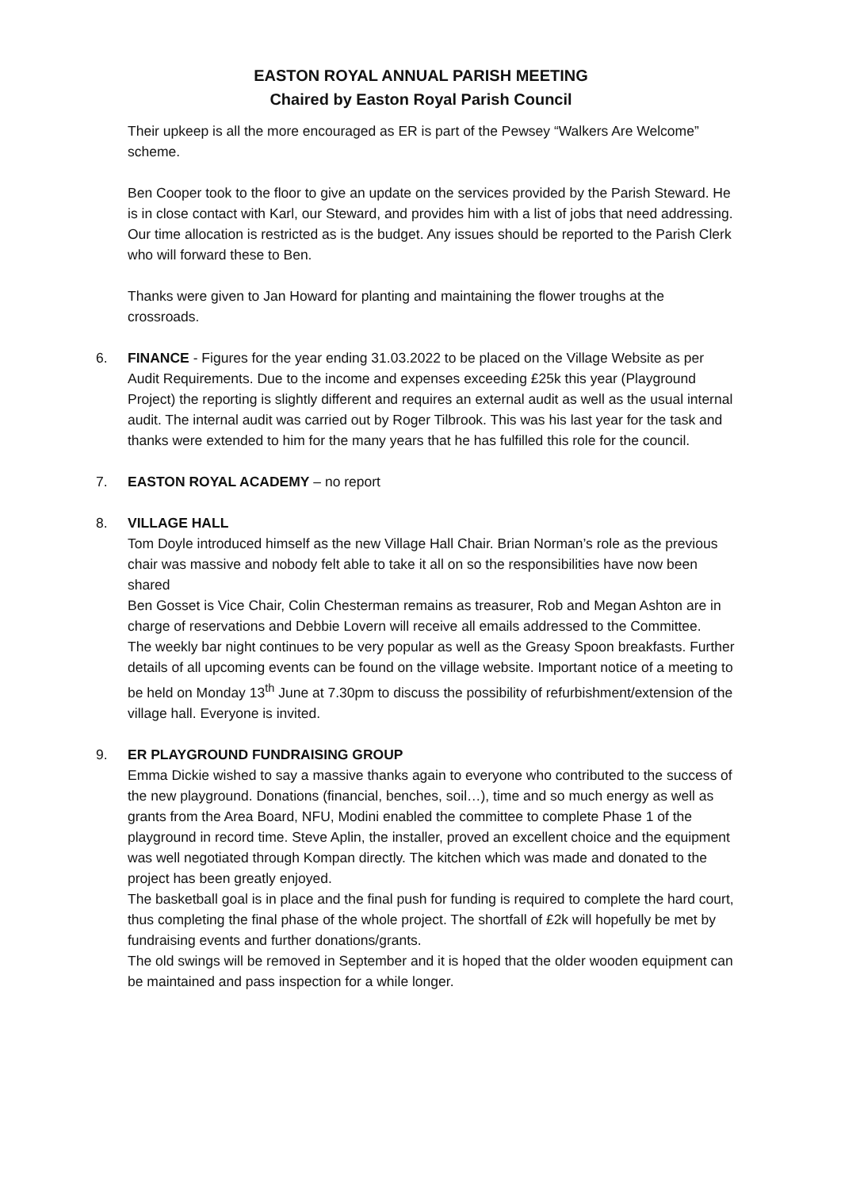EASTON ROYAL ANNUAL PARISH MEETING
Chaired by Easton Royal Parish Council
Their upkeep is all the more encouraged as ER is part of the Pewsey “Walkers Are Welcome” scheme.
Ben Cooper took to the floor to give an update on the services provided by the Parish Steward. He is in close contact with Karl, our Steward, and provides him with a list of jobs that need addressing. Our time allocation is restricted as is the budget. Any issues should be reported to the Parish Clerk who will forward these to Ben.
Thanks were given to Jan Howard for planting and maintaining the flower troughs at the crossroads.
6. FINANCE - Figures for the year ending 31.03.2022 to be placed on the Village Website as per Audit Requirements. Due to the income and expenses exceeding £25k this year (Playground Project) the reporting is slightly different and requires an external audit as well as the usual internal audit. The internal audit was carried out by Roger Tilbrook. This was his last year for the task and thanks were extended to him for the many years that he has fulfilled this role for the council.
7. EASTON ROYAL ACADEMY – no report
8. VILLAGE HALL
Tom Doyle introduced himself as the new Village Hall Chair. Brian Norman’s role as the previous chair was massive and nobody felt able to take it all on so the responsibilities have now been shared
Ben Gosset is Vice Chair, Colin Chesterman remains as treasurer, Rob and Megan Ashton are in charge of reservations and Debbie Lovern will receive all emails addressed to the Committee.
The weekly bar night continues to be very popular as well as the Greasy Spoon breakfasts. Further details of all upcoming events can be found on the village website. Important notice of a meeting to be held on Monday 13<sup>th</sup> June at 7.30pm to discuss the possibility of refurbishment/extension of the village hall. Everyone is invited.
9. ER PLAYGROUND FUNDRAISING GROUP
Emma Dickie wished to say a massive thanks again to everyone who contributed to the success of the new playground. Donations (financial, benches, soil…), time and so much energy as well as grants from the Area Board, NFU, Modini enabled the committee to complete Phase 1 of the playground in record time. Steve Aplin, the installer, proved an excellent choice and the equipment was well negotiated through Kompan directly. The kitchen which was made and donated to the project has been greatly enjoyed.
The basketball goal is in place and the final push for funding is required to complete the hard court, thus completing the final phase of the whole project. The shortfall of £2k will hopefully be met by fundraising events and further donations/grants.
The old swings will be removed in September and it is hoped that the older wooden equipment can be maintained and pass inspection for a while longer.